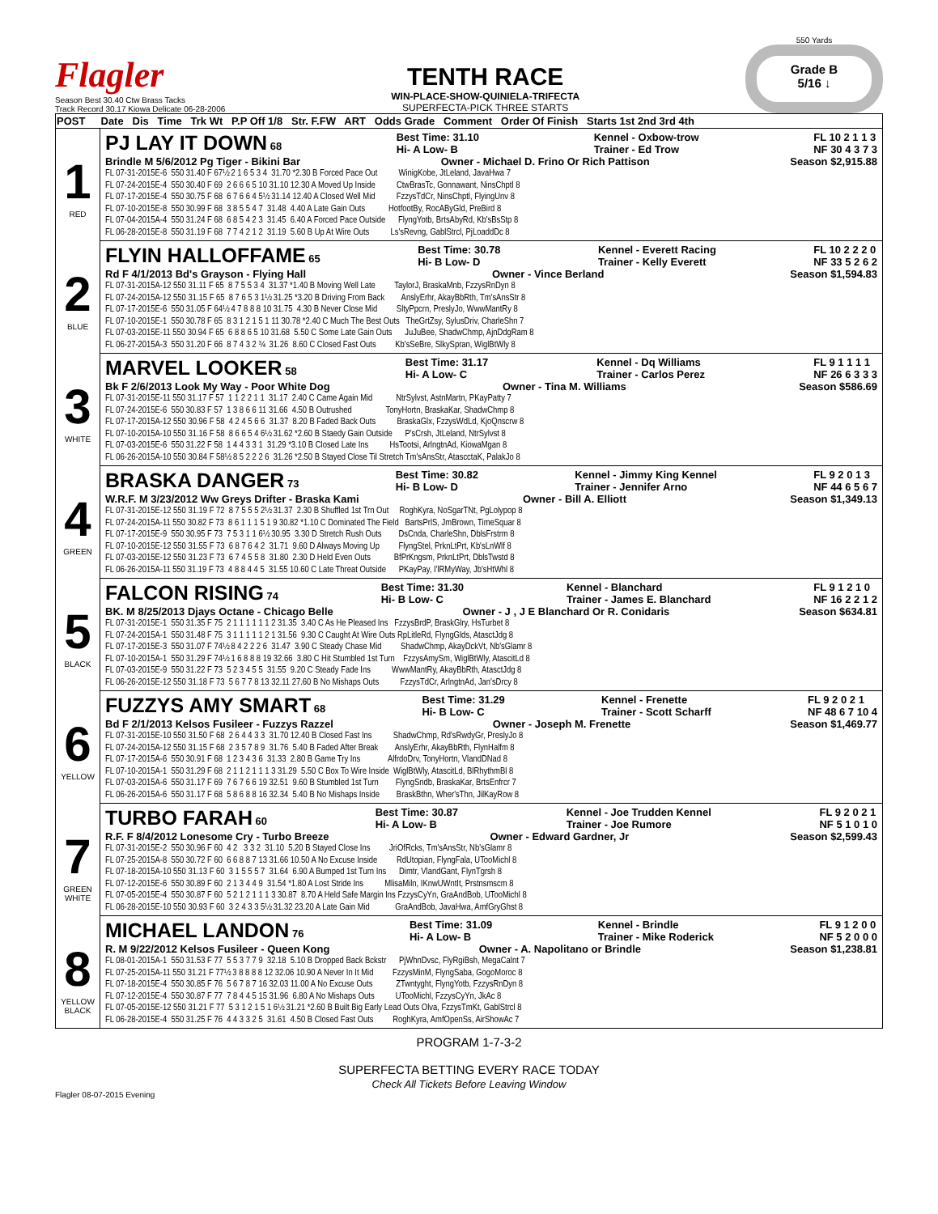Flagler
Season Best 30.40 Ctw Brass Tacks
Track Record 30.17 Kiowa Delicate 06-28-2006
TENTH RACE
WIN-PLACE-SHOW-QUINIELA-TRIFECTA
SUPERFECTA-PICK THREE STARTS
550 Yards
Grade B
5/16 ↓
| POST | Date Dis Time Trk Wt P.P Off 1/8 Str. F.FW ART Odds Grade Comment Order Of Finish Starts 1st 2nd 3rd 4th |
| --- | --- |
| 1 RED | PJ LAY IT DOWN 68 Best Time: 31.10 Hi- A Low- B Kennel - Oxbow-trow Trainer - Ed Trow FL 10 2 1 1 3 NF 30 4 3 7 3 Brindle M 5/6/2012 Pg Tiger - Bikini Bar Owner - Michael D. Frino Or Rich Pattison Season $2,915.88 FL 07-31-2015E-6 550 31.40 F 67½ 2 1 6 5 3 4 31.70 *2.30 B Forced Pace Out WinigKobe, JtLeland, JavaHwa 7 FL 07-24-2015E-4 550 30.40 F 69 2 6 6 6 5 10 31.10 12.30 A Moved Up Inside CtwBrasTc, Gonnawant, NinsChptl 8 FL 07-17-2015E-4 550 30.75 F 68 6 7 6 6 4 5½ 31.14 12.40 A Closed Well Mid FzzysTdCr, NinsChptl, FlyingUnv 8 FL 07-10-2015E-8 550 30.99 F 68 3 8 5 5 4 7 31.48 4.40 A Late Gain Outs HotfootBy, RocAByGld, PreBird 8 FL 07-04-2015A-4 550 31.24 F 68 6 8 5 4 2 3 31.45 6.40 A Forced Pace Outside FlyngYotb, BrtsAbyRd, Kb'sBsStp 8 FL 06-28-2015E-8 550 31.19 F 68 7 7 4 2 1 2 31.19 5.60 B Up At Wire Outs Ls'sRevng, GablStrcl, PjLoaddDc 8 |
| 2 BLUE | FLYIN HALLOFFAME 65 Best Time: 30.78 Hi- B Low- D Kennel - Everett Racing Trainer - Kelly Everett FL 10 2 2 2 0 NF 33 5 2 6 2 Rd F 4/1/2013 Bd's Grayson - Flying Hall Owner - Vince Berland Season $1,594.83 FL 07-31-2015A-12 550 31.11 F 65 8 7 5 5 3 4 31.37 *1.40 B Moving Well Late TaylorJ, BraskaMnb, FzzysRnDyn 8 FL 07-24-2015A-12 550 31.15 F 65 8 7 6 5 3 1½ 31.25 *3.20 B Driving From Back AnslyErhr, AkayBbRth, Tm'sAnsStr 8 FL 07-17-2015E-6 550 31.05 F 64½ 4 7 8 8 8 10 31.75 4.30 B Never Close Mid SltyPpcrn, PreslyJo, WwwMantRy 8 FL 07-10-2015E-1 550 30.78 F 65 8 3 1 2 1 5 1 11 30.78 *2.40 C Much The Best Outs TheGrtZsy, SylusDriv, CharleShn 7 FL 07-03-2015E-11 550 30.94 F 65 6 8 8 6 5 10 31.68 5.50 C Some Late Gain Outs JuJuBee, ShadwChmp, AjnDdgRam 8 FL 06-27-2015A-3 550 31.20 F 66 8 7 4 3 2 ¾ 31.26 8.60 C Closed Fast Outs Kb'sSeBre, SlkySpran, WiglBtWly 8 |
| 3 WHITE | MARVEL LOOKER 58 Best Time: 31.17 Hi- A Low- C Kennel - Dq Williams Trainer - Carlos Perez FL 9 1 1 1 1 NF 26 6 3 3 3 Bk F 2/6/2013 Look My Way - Poor White Dog Owner - Tina M. Williams Season $586.69 FL 07-31-2015E-11 550 31.17 F 57 1 1 2 2 1 1 31.17 2.40 C Came Again Mid NtrSylvst, AstnMartn, PKayPatty 7 FL 07-24-2015E-6 550 30.83 F 57 1 3 8 6 6 11 31.66 4.50 B Outrushed TonyHortn, BraskaKar, ShadwChmp 8 FL 07-17-2015A-12 550 30.96 F 58 4 2 4 5 6 6 31.37 8.20 B Faded Back Outs BraskaGlx, FzzysWdLd, KjoQnscrw 8 FL 07-10-2015A-10 550 31.16 F 58 8 6 6 5 4 6½ 31.62 *2.60 B Staedy Gain Outside P'sCrsh, JtLeland, NtrSylvst 8 FL 07-03-2015E-6 550 31.22 F 58 1 4 4 3 3 1 31.29 *3.10 B Closed Late Ins HsTootsi, ArlngtnAd, KiowaMgan 8 FL 06-26-2015A-10 550 30.84 F 58½ 8 5 2 2 2 6 31.26 *2.50 B Stayed Close Til Stretch Tm'sAnsStr, AtascctaK, PalakJo 8 |
| 4 GREEN | BRASKA DANGER 73 Best Time: 30.82 Hi- B Low- D Kennel - Jimmy King Kennel Trainer - Jennifer Arno FL 9 2 0 1 3 NF 44 6 5 6 7 W.R.F. M 3/23/2012 Ww Greys Drifter - Braska Kami Owner - Bill A. Elliott Season $1,349.13 FL 07-31-2015E-12 550 31.19 F 72 8 7 5 5 5 2½ 31.37 2.30 B Shuffled 1st Trn Out RoghKyra, NoSgarTNt, PgLolypop 8 FL 07-24-2015A-11 550 30.82 F 73 8 6 1 1 1 5 1 9 30.82 *1.10 C Dominated The Field BartsPrlS, JmBrown, TimeSquar 8 FL 07-17-2015E-9 550 30.95 F 73 7 5 3 1 1 6½ 30.95 3.30 D Stretch Rush Outs DsCnda, CharleShn, DblsFrstrm 8 FL 07-10-2015E-12 550 31.55 F 73 6 8 7 6 4 2 31.71 9.60 D Always Moving Up FlyngStel, PrknLtPrt, Kb'sLnWlf 8 FL 07-03-2015E-12 550 31.23 F 73 6 7 4 5 5 8 31.80 2.30 D Held Even Outs BfPrKngsm, PrknLtPrt, DblsTwstd 8 FL 06-26-2015A-11 550 31.19 F 73 4 8 8 4 4 5 31.55 10.60 C Late Threat Outside PKayPay, I'lRMyWay, Jb'sHtWhl 8 |
| 5 BLACK | FALCON RISING 74 Best Time: 31.30 Hi- B Low- C Kennel - Blanchard Trainer - James E. Blanchard FL 9 1 2 1 0 NF 16 2 2 1 2 BK. M 8/25/2013 Djays Octane - Chicago Belle Owner - J , J E Blanchard Or R. Conidaris Season $634.81 FL 07-31-2015E-1 550 31.35 F 75 2 1 1 1 1 1 1 2 31.35 3.40 C As He Pleased Ins FzzysBrdP, BraskGlry, HsTurbet 8 FL 07-24-2015A-1 550 31.48 F 75 3 1 1 1 1 1 2 1 31.56 9.30 C Caught At Wire Outs RpLitleRd, FlyngGlds, AtasctJdg 8 FL 07-17-2015E-3 550 31.07 F 74½ 8 4 2 2 2 6 31.47 3.90 C Steady Chase Mid ShadwChmp, AkayDckVt, Nb'sGlamr 8 FL 07-10-2015A-1 550 31.29 F 74½ 1 6 8 8 8 19 32.66 3.80 C Hit Stumbled 1st Turn FzzysAmySm, WiglBtWly, AtascitLd 8 FL 07-03-2015E-9 550 31.22 F 73 5 2 3 4 5 5 31.55 9.20 C Steady Fade Ins WwwMantRy, AkayBbRth, AtasctJdg 8 FL 06-26-2015E-12 550 31.18 F 73 5 6 7 7 8 13 32.11 27.60 B No Mishaps Outs FzzysTdCr, ArlngtnAd, Jan'sDrcy 8 |
| 6 YELLOW | FUZZYS AMY SMART 68 Best Time: 31.29 Hi- B Low- C Kennel - Frenette Trainer - Scott Scharff FL 9 2 0 2 1 NF 48 6 7 10 4 Bd F 2/1/2013 Kelsos Fusileer - Fuzzys Razzel Owner - Joseph M. Frenette Season $1,469.77 FL 07-31-2015E-10 550 31.50 F 68 2 6 4 4 3 3 31.70 12.40 B Closed Fast Ins ShadwChmp, Rd'sRwdyGr, PreslyJo 8 FL 07-24-2015A-12 550 31.15 F 68 2 3 5 7 8 9 31.76 5.40 B Faded After Break AnslyErhr, AkayBbRth, FlynHalfm 8 FL 07-17-2015A-6 550 30.91 F 68 1 2 3 4 3 6 31.33 2.80 B Game Try Ins AlfrdoDrv, TonyHortn, VlandDNad 8 FL 07-10-2015A-1 550 31.29 F 68 2 1 1 2 1 1 1 3 31.29 5.50 C Box To Wire Inside WiglBtWly, AtascitLd, BlRhythmBl 8 FL 07-03-2015A-6 550 31.17 F 69 7 6 7 6 6 19 32.51 9.60 B Stumbled 1st Turn FlyngSndb, BraskaKar, BrtsEnfrcr 7 FL 06-26-2015A-6 550 31.17 F 68 5 8 6 8 8 16 32.34 5.40 B No Mishaps Inside BraskBthn, Wher'sThn, JilKayRow 8 |
| 7 GREEN WHITE | TURBO FARAH 60 Best Time: 30.87 Hi- A Low- B Kennel - Joe Trudden Kennel Trainer - Joe Rumore FL 9 2 0 2 1 NF 5 1 0 1 0 R.F. F 8/4/2012 Lonesome Cry - Turbo Breeze Owner - Edward Gardner, Jr Season $2,599.43 FL 07-31-2015E-2 550 30.96 F 60 4 2 3 3 2 31.10 5.20 B Stayed Close Ins JriOfRcks, Tm'sAnsStr, Nb'sGlamr 8 FL 07-25-2015A-8 550 30.72 F 60 6 6 8 8 7 13 31.66 10.50 A No Excuse Inside RdUtopian, FlyngFala, UTooMichl 8 FL 07-18-2015A-10 550 31.13 F 60 3 1 5 5 5 7 31.64 6.90 A Bumped 1st Turn Ins Dimtr, VlandGant, FlynTgrsh 8 FL 07-12-2015E-6 550 30.89 F 60 2 1 3 4 4 9 31.54 *1.80 A Lost Stride Ins MlisaMiln, IKnwUWntIt, Prstnsmscm 8 FL 07-05-2015E-4 550 30.87 F 60 5 2 1 2 1 1 1 3 30.87 8.70 A Held Safe Margin Ins FzzysCyYn, GraAndBob, UTooMichl 8 FL 06-28-2015E-10 550 30.93 F 60 3 2 4 3 3 5½ 31.32 23.20 A Late Gain Mid GraAndBob, JavaHwa, AmfGryGhst 8 |
| 8 YELLOW BLACK | MICHAEL LANDON 76 Best Time: 31.09 Hi- A Low- B Kennel - Brindle Trainer - Mike Roderick FL 9 1 2 0 0 NF 5 2 0 0 0 R. M 9/22/2012 Kelsos Fusileer - Queen Kong Owner - A. Napolitano or Brindle Season $1,238.81 FL 08-01-2015A-1 550 31.53 F 77 5 5 3 7 7 9 32.18 5.10 B Dropped Back Bckstr PjWhnDvsc, FlyRgiBsh, MegaCalnt 7 FL 07-25-2015A-11 550 31.21 F 77½ 3 8 8 8 8 12 32.06 10.90 A Never In It Mid FzzysMinM, FlyngSaba, GogoMoroc 8 FL 07-18-2015E-4 550 30.85 F 76 5 6 7 8 7 16 32.03 11.00 A No Excuse Outs ZTwntyght, FlyngYotb, FzzysRnDyn 8 FL 07-12-2015E-4 550 30.87 F 77 7 8 4 4 5 15 31.96 6.80 A No Mishaps Outs UTooMichl, FzzysCyYn, JkAc 8 FL 07-05-2015E-12 550 31.21 F 77 5 3 1 2 1 5 1 6½ 31.21 *2.60 B Built Big Early Lead Outs Olva, FzzysTmKt, GablStrcl 8 FL 06-28-2015E-4 550 31.25 F 76 4 4 3 3 2 5 31.61 4.50 B Closed Fast Outs RoghKyra, AmfOpenSs, AirShowAc 7 |
PROGRAM 1-7-3-2
SUPERFECTA BETTING EVERY RACE TODAY
Check All Tickets Before Leaving Window
Flagler 08-07-2015 Evening